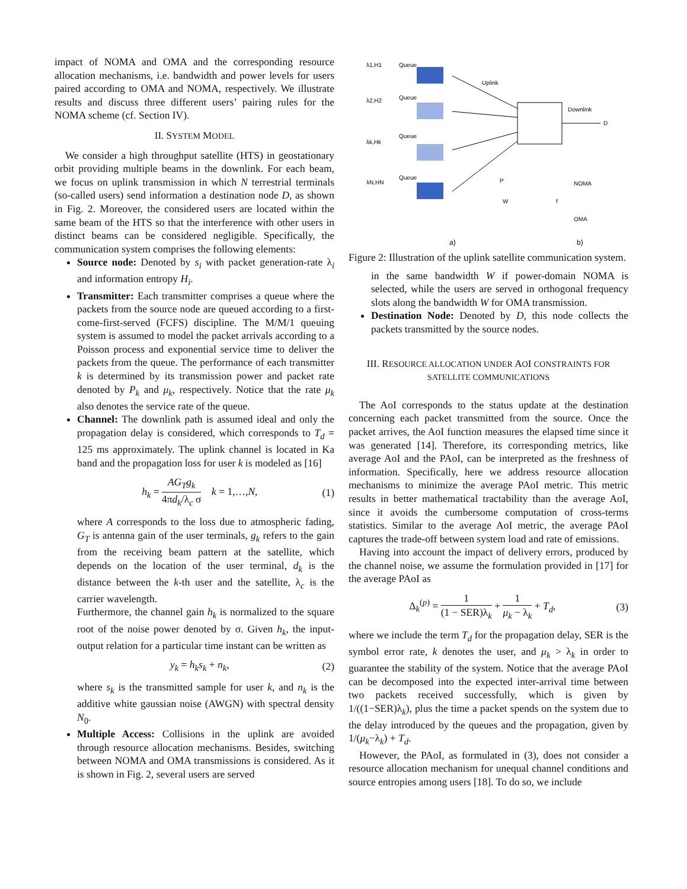impact of NOMA and OMA and the corresponding resource allocation mechanisms, i.e. bandwidth and power levels for users paired according to OMA and NOMA, respectively. We illustrate results and discuss three different users’ pairing rules for the NOMA scheme (cf. Section IV).
II. SYSTEM MODEL
We consider a high throughput satellite (HTS) in geostationary orbit providing multiple beams in the downlink. For each beam, we focus on uplink transmission in which N terrestrial terminals (so-called users) send information a destination node D, as shown in Fig. 2. Moreover, the considered users are located within the same beam of the HTS so that the interference with other users in distinct beams can be considered negligible. Specifically, the communication system comprises the following elements:
Source node: Denoted by s<sub>i</sub> with packet generation-rate λ<sub>i</sub> and information entropy H<sub>i</sub>.
Transmitter: Each transmitter comprises a queue where the packets from the source node are queued according to a first-come-first-served (FCFS) discipline. The M/M/1 queuing system is assumed to model the packet arrivals according to a Poisson process and exponential service time to deliver the packets from the queue. The performance of each transmitter k is determined by its transmission power and packet rate denoted by P<sub>k</sub> and μ<sub>k</sub>, respectively. Notice that the rate μ<sub>k</sub> also denotes the service rate of the queue.
Channel: The downlink path is assumed ideal and only the propagation delay is considered, which corresponds to T<sub>d</sub> = 125 ms approximately. The uplink channel is located in Ka band and the propagation loss for user k is modeled as [16]
h<sub>k</sub> = AG<sub>T</sub>g<sub>k</sub> 4πd<sub>k</sub>/λ<sub>c</sub> σ k = 1,…,N, (1)
where A corresponds to the loss due to atmospheric fading, G<sub>T</sub> is antenna gain of the user terminals, g<sub>k</sub> refers to the gain from the receiving beam pattern at the satellite, which depends on the location of the user terminal, d<sub>k</sub> is the distance between the k-th user and the satellite, λ<sub>c</sub> is the carrier wavelength.
Furthermore, the channel gain h<sub>k</sub> is normalized to the square root of the noise power denoted by σ. Given h<sub>k</sub>, the input-output relation for a particular time instant can be written as
y<sub>k</sub> = h<sub>k</sub>s<sub>k</sub> + n<sub>k</sub>, (2)
where s<sub>k</sub> is the transmitted sample for user k, and n<sub>k</sub> is the additive white gaussian noise (AWGN) with spectral density N<sub>0</sub>.
Multiple Access: Collisions in the uplink are avoided through resource allocation mechanisms. Besides, switching between NOMA and OMA transmissions is considered. As it is shown in Fig. 2, several users are served
λ1,H1
Queue
λ2,H2
Queue
λk,Hk
Queue
λN,HN
Queue
Uplink
Downlink
D
NOMA
OMA
P
W
f
a)
b)
Figure 2: Illustration of the uplink satellite communication system.
in the same bandwidth W if power-domain NOMA is selected, while the users are served in orthogonal frequency slots along the bandwidth W for OMA transmission.
Destination Node: Denoted by D, this node collects the packets transmitted by the source nodes.
III. RESOURCE ALLOCATION UNDER AOI CONSTRAINTS FOR SATELLITE COMMUNICATIONS
The AoI corresponds to the status update at the destination concerning each packet transmitted from the source. Once the packet arrives, the AoI function measures the elapsed time since it was generated [14]. Therefore, its corresponding metrics, like average AoI and the PAoI, can be interpreted as the freshness of information. Specifically, here we address resource allocation mechanisms to minimize the average PAoI metric. This metric results in better mathematical tractability than the average AoI, since it avoids the cumbersome computation of cross-terms statistics. Similar to the average AoI metric, the average PAoI captures the trade-off between system load and rate of emissions.
Having into account the impact of delivery errors, produced by the channel noise, we assume the formulation provided in [17] for the average PAoI as
Δ<sub>k</sub><sup>(p)</sup> = 1 (1 − SER)λ<sub>k</sub> + 1 μ<sub>k</sub> − λ<sub>k</sub> + T<sub>d</sub>, (3)
where we include the term T<sub>d</sub> for the propagation delay, SER is the symbol error rate, k denotes the user, and μ<sub>k</sub> > λ<sub>k</sub> in order to guarantee the stability of the system. Notice that the average PAoI can be decomposed into the expected inter-arrival time between two packets received successfully, which is given by 1/((1−SER)λ<sub>k</sub>), plus the time a packet spends on the system due to the delay introduced by the queues and the propagation, given by 1/(μ<sub>k</sub>−λ<sub>k</sub>) + T<sub>d</sub>.
However, the PAoI, as formulated in (3), does not consider a resource allocation mechanism for unequal channel conditions and source entropies among users [18]. To do so, we include